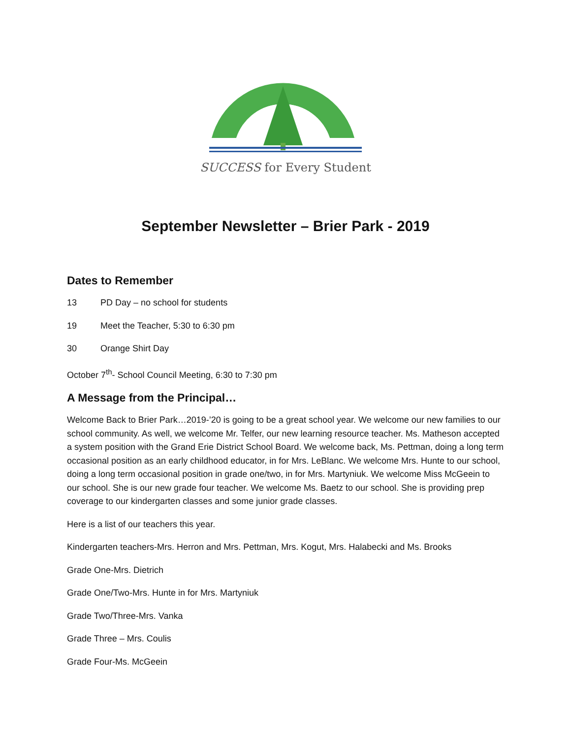SUCCESS for Every Student
September Newsletter – Brier Park - 2019
Dates to Remember
13 PD Day – no school for students
19 Meet the Teacher, 5:30 to 6:30 pm
30 Orange Shirt Day
October 7<sup>th</sup>- School Council Meeting, 6:30 to 7:30 pm
A Message from the Principal…
Welcome Back to Brier Park…2019-’20 is going to be a great school year. We welcome our new families to our school community. As well, we welcome Mr. Telfer, our new learning resource teacher. Ms. Matheson accepted a system position with the Grand Erie District School Board. We welcome back, Ms. Pettman, doing a long term occasional position as an early childhood educator, in for Mrs. LeBlanc. We welcome Mrs. Hunte to our school, doing a long term occasional position in grade one/two, in for Mrs. Martyniuk. We welcome Miss McGeein to our school. She is our new grade four teacher. We welcome Ms. Baetz to our school. She is providing prep coverage to our kindergarten classes and some junior grade classes.
Here is a list of our teachers this year.
Kindergarten teachers-Mrs. Herron and Mrs. Pettman, Mrs. Kogut, Mrs. Halabecki and Ms. Brooks
Grade One-Mrs. Dietrich
Grade One/Two-Mrs. Hunte in for Mrs. Martyniuk
Grade Two/Three-Mrs. Vanka
Grade Three – Mrs. Coulis
Grade Four-Ms. McGeein